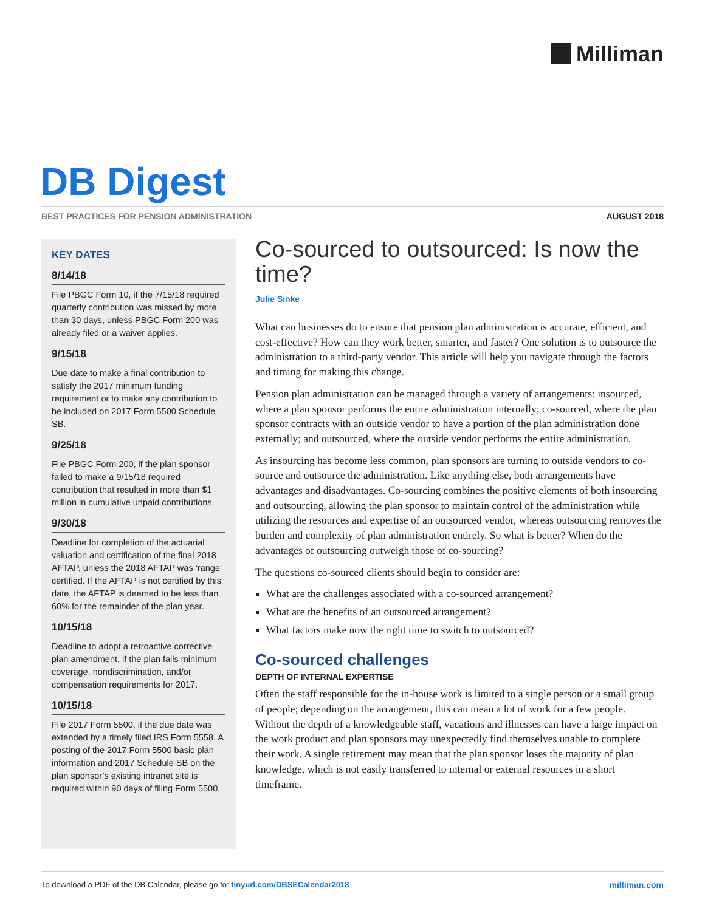Milliman
DB Digest
BEST PRACTICES FOR PENSION ADMINISTRATION
AUGUST 2018
KEY DATES
8/14/18
File PBGC Form 10, if the 7/15/18 required quarterly contribution was missed by more than 30 days, unless PBGC Form 200 was already filed or a waiver applies.
9/15/18
Due date to make a final contribution to satisfy the 2017 minimum funding requirement or to make any contribution to be included on 2017 Form 5500 Schedule SB.
9/25/18
File PBGC Form 200, if the plan sponsor failed to make a 9/15/18 required contribution that resulted in more than $1 million in cumulative unpaid contributions.
9/30/18
Deadline for completion of the actuarial valuation and certification of the final 2018 AFTAP, unless the 2018 AFTAP was ‘range’ certified. If the AFTAP is not certified by this date, the AFTAP is deemed to be less than 60% for the remainder of the plan year.
10/15/18
Deadline to adopt a retroactive corrective plan amendment, if the plan fails minimum coverage, nondiscrimination, and/or compensation requirements for 2017.
10/15/18
File 2017 Form 5500, if the due date was extended by a timely filed IRS Form 5558. A posting of the 2017 Form 5500 basic plan information and 2017 Schedule SB on the plan sponsor’s existing intranet site is required within 90 days of filing Form 5500.
Co-sourced to outsourced: Is now the time?
Julie Sinke
What can businesses do to ensure that pension plan administration is accurate, efficient, and cost-effective? How can they work better, smarter, and faster? One solution is to outsource the administration to a third-party vendor. This article will help you navigate through the factors and timing for making this change.
Pension plan administration can be managed through a variety of arrangements: insourced, where a plan sponsor performs the entire administration internally; co-sourced, where the plan sponsor contracts with an outside vendor to have a portion of the plan administration done externally; and outsourced, where the outside vendor performs the entire administration.
As insourcing has become less common, plan sponsors are turning to outside vendors to co-source and outsource the administration. Like anything else, both arrangements have advantages and disadvantages. Co-sourcing combines the positive elements of both insourcing and outsourcing, allowing the plan sponsor to maintain control of the administration while utilizing the resources and expertise of an outsourced vendor, whereas outsourcing removes the burden and complexity of plan administration entirely. So what is better? When do the advantages of outsourcing outweigh those of co-sourcing?
The questions co-sourced clients should begin to consider are:
What are the challenges associated with a co-sourced arrangement?
What are the benefits of an outsourced arrangement?
What factors make now the right time to switch to outsourced?
Co-sourced challenges
DEPTH OF INTERNAL EXPERTISE
Often the staff responsible for the in-house work is limited to a single person or a small group of people; depending on the arrangement, this can mean a lot of work for a few people. Without the depth of a knowledgeable staff, vacations and illnesses can have a large impact on the work product and plan sponsors may unexpectedly find themselves unable to complete their work. A single retirement may mean that the plan sponsor loses the majority of plan knowledge, which is not easily transferred to internal or external resources in a short timeframe.
To download a PDF of the DB Calendar, please go to: tinyurl.com/DBSECalendar2018
milliman.com